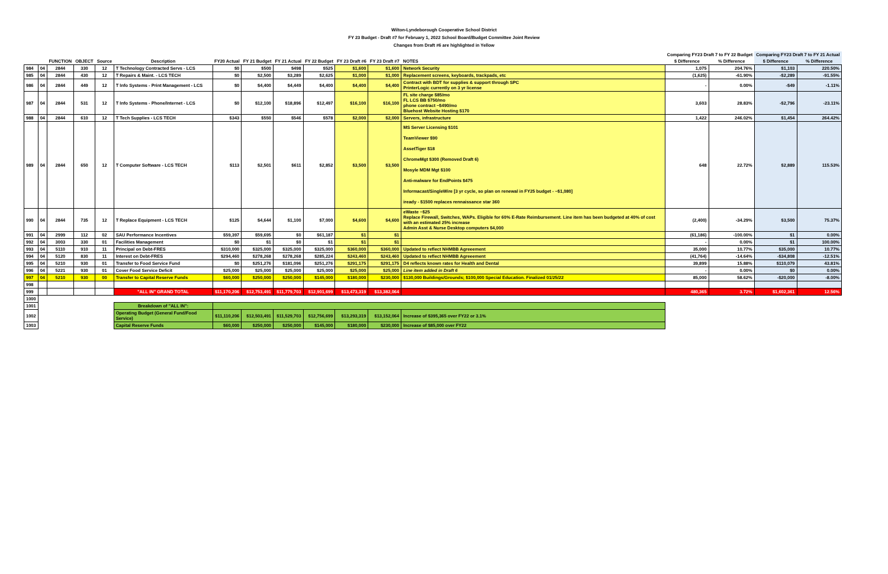Wilton-Lyndeborough Cooperative School District
FY 23 Budget - Draft #7 for February 1, 2022 School Board/Budget Committee Joint Review
Changes from Draft #6 are highlighted in Yellow
| | | | | | | | | | | | | | Comparing FY23 Draft 7 to FY 22 Budget | | Comparing FY23 Draft 7 to FY 21 Actual | |
| --- | --- | --- | --- | --- | --- | --- | --- | --- | --- | --- | --- | --- | --- | --- | --- | --- |
| | | FUNCTION | OBJECT | Source | Description | FY20 Actual | FY 21 Budget | FY 21 Actual | FY 22 Budget | FY 23 Draft #6 | FY 23 Draft #7 | NOTES | $ Difference | % Difference | $ Difference | % Difference |
| 984 | 04 | 2844 | 330 | 12 | T Technology Contracted Servs - LCS | $0 | $500 | $498 | $525 | $1,600 | $1,600 | Network Security | 1,075 | 204.76% | $1,103 | 220.50% |
| 985 | 04 | 2844 | 430 | 12 | T Repairs & Maint. - LCS TECH | $0 | $2,500 | $3,289 | $2,625 | $1,000 | $1,000 | Replacement screens, keyboards, trackpads, etc | (1,625) | -61.90% | -$2,289 | -91.55% |
| 986 | 04 | 2844 | 449 | 12 | T Info Systems - Print Management - LCS | $0 | $4,400 | $4,449 | $4,400 | $4,400 | $4,400 | Contract with BDT for supplies & support through SPC PrinterLogic currently on 3 yr license | - | 0.00% | -$49 | -1.11% |
| 987 | 04 | 2844 | 531 | 12 | T Info Systems - Phone/Internet - LCS | $0 | $12,100 | $18,896 | $12,497 | $16,100 | $16,100 | FL site charge $85/mo FL LCS BB $750/mo phone contract ~$490/mo Bluehost Website Hosting $170 | 3,603 | 28.83% | -$2,796 | -23.11% |
| 988 | 04 | 2844 | 610 | 12 | T Tech Supplies - LCS TECH | $343 | $550 | $546 | $578 | $2,000 | $2,000 | Servers, infrastructure | 1,422 | 246.02% | $1,454 | 264.42% |
| 989 | 04 | 2844 | 650 | 12 | T Computer Software - LCS TECH | $113 | $2,501 | $611 | $2,852 | $3,500 | $3,500 | MS Server Licensing $101 TeamViewer $90 AssetTiger $18 ChromeMgt $300 (Removed Draft 6) Mosyle MDM Mgt $100 Anti-malware for EndPoints $475 Informacast/SingleWire [3 yr cycle, so plan on renewal in FY25 budget - ~$1,080] iready - $1500 replaces rennaissance star 360 | 648 | 22.72% | $2,889 | 115.53% |
| 990 | 04 | 2844 | 735 | 12 | T Replace Equipment - LCS TECH | $125 | $4,644 | $1,100 | $7,000 | $4,600 | $4,600 | eWaste ~$25 Replace Firewall, Switches, WAPs. Eligible for 60% E-Rate Reimbursement. Line item has been budgeted at 40% of cost with an estimated 25% increase Admin Asst & Nurse Desktop computers $4,000 | (2,400) | -34.29% | $3,500 | 75.37% |
| 991 | 04 | 2999 | 112 | 02 | SAU Performance Incentives | $59,397 | $59,695 | $0 | $61,187 | $1 | $1 | | (61,186) | -100.00% | $1 | 0.00% |
| 992 | 04 | 3003 | 330 | 01 | Facilities Management | $0 | $1 | $0 | $1 | $1 | $1 | | - | 0.00% | $1 | 100.00% |
| 993 | 04 | 5110 | 910 | 11 | Principal on Debt-FRES | $310,000 | $325,000 | $325,000 | $325,000 | $360,000 | $360,000 | Updated to reflect NHMBB Agreeement | 35,000 | 10.77% | $35,000 | 10.77% |
| 994 | 04 | 5120 | 830 | 11 | Interest on Debt-FRES | $294,460 | $278,268 | $278,268 | $285,224 | $243,460 | $243,460 | Updated to reflect NHMBB Agreeement | (41,764) | -14.64% | -$34,808 | -12.51% |
| 995 | 04 | 5210 | 930 | 01 | Transfer to Food Service Fund | $0 | $251,276 | $181,096 | $251,276 | $291,175 | $291,175 | D4 reflects known rates for Health and Dental | 39,899 | 15.88% | $110,079 | 43.81% |
| 996 | 04 | 5221 | 930 | 01 | Cover Food Service Deficit | $25,000 | $25,000 | $25,000 | $25,000 | $25,000 | $25,000 | Line item added in Draft 6 | - | 0.00% | $0 | 0.00% |
| 997 | 04 | 5210 | 930 | 00 | Transfer to Capital Reserve Funds | $60,000 | $250,000 | $250,000 | $145,000 | $180,000 | $230,000 | $130,000 Buildings/Grounds; $100,000 Special Education. Finalized 01/25/22 | 85,000 | 58.62% | -$20,000 | -8.00% |
| 998 | | | | | | | | | | | | | | | | |
| 999 | | | | | "ALL IN" GRAND TOTAL | $11,170,206 | $12,753,491 | $11,779,703 | $12,901,699 | $13,473,319 | $13,382,064 | | 480,365 | 3.72% | $1,602,361 | 12.56% |
| 1000 | | | | | | | | | | | | | | | | |
| 1001 | | | | | Breakdown of "ALL IN": | | | | | | | | | | | |
| 1002 | | | | | Operating Budget (General Fund/Food Service) | $11,110,206 | $12,503,491 | $11,529,703 | $12,756,699 | $13,293,319 | $13,152,064 | Increase of $395,365 over FY22 or 3.1% | | | | |
| 1003 | | | | | Capital Reserve Funds | $60,000 | $250,000 | $250,000 | $145,000 | $180,000 | $230,000 | Increase of $85,000 over FY22 | | | | |